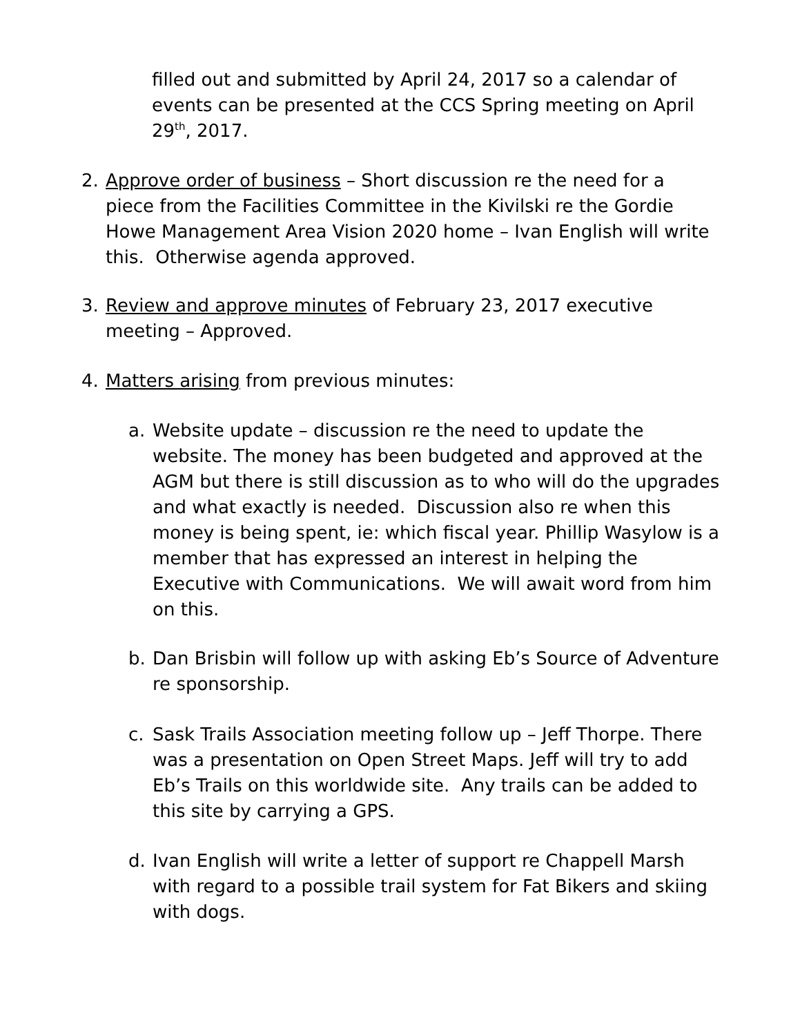filled out and submitted by April 24, 2017 so a calendar of events can be presented at the CCS Spring meeting on April 29<sup>th</sup>, 2017.
2. Approve order of business – Short discussion re the need for a piece from the Facilities Committee in the Kivilski re the Gordie Howe Management Area Vision 2020 home – Ivan English will write this. Otherwise agenda approved.
3. Review and approve minutes of February 23, 2017 executive meeting – Approved.
4. Matters arising from previous minutes:
a. Website update – discussion re the need to update the website. The money has been budgeted and approved at the AGM but there is still discussion as to who will do the upgrades and what exactly is needed. Discussion also re when this money is being spent, ie: which fiscal year. Phillip Wasylow is a member that has expressed an interest in helping the Executive with Communications. We will await word from him on this.
b. Dan Brisbin will follow up with asking Eb’s Source of Adventure re sponsorship.
c. Sask Trails Association meeting follow up – Jeff Thorpe. There was a presentation on Open Street Maps. Jeff will try to add Eb’s Trails on this worldwide site. Any trails can be added to this site by carrying a GPS.
d. Ivan English will write a letter of support re Chappell Marsh with regard to a possible trail system for Fat Bikers and skiing with dogs.